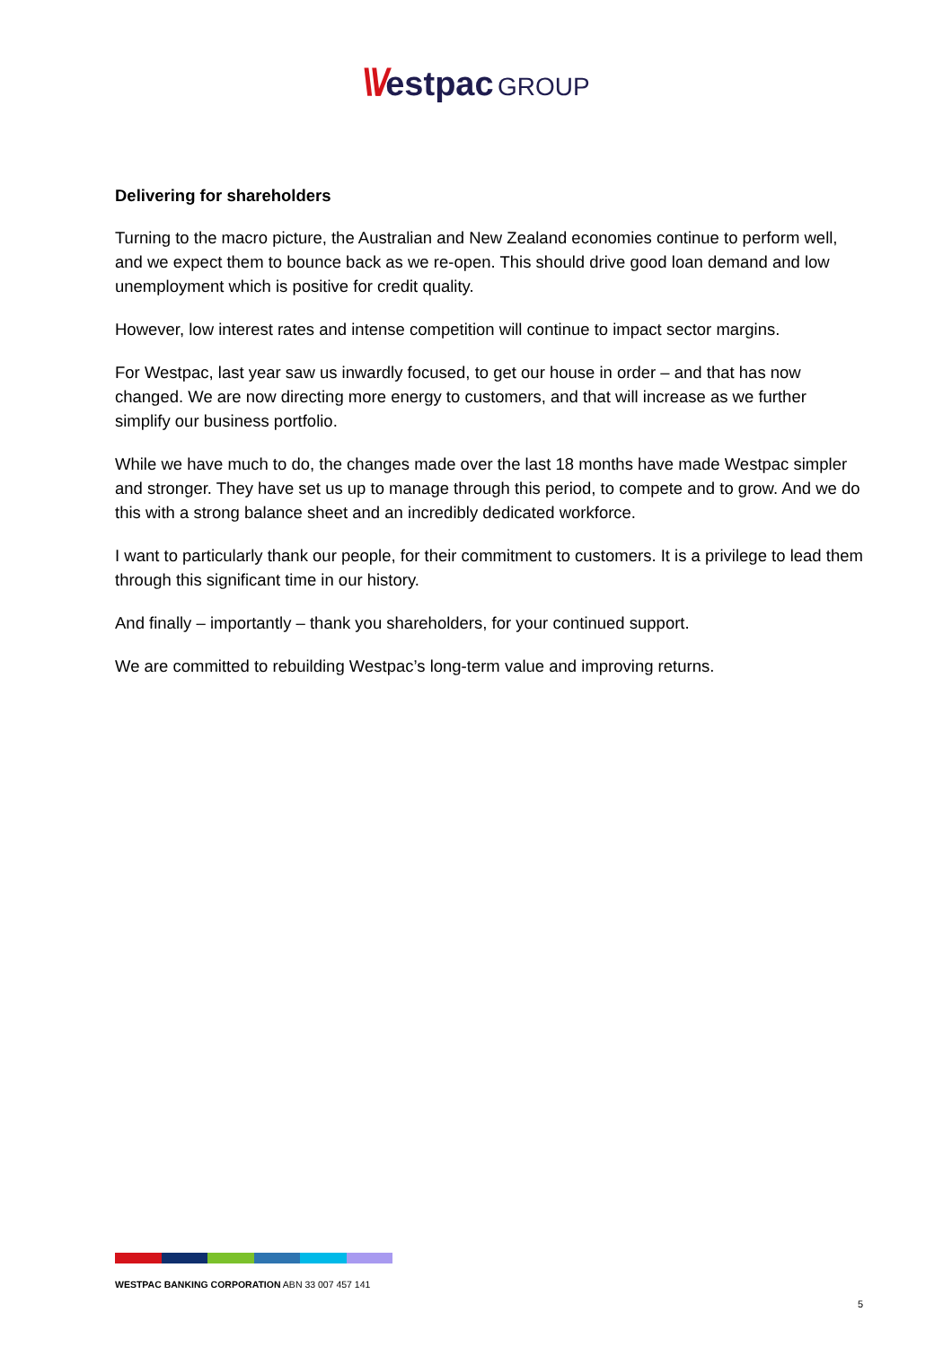\\/estpac GROUP
Delivering for shareholders
Turning to the macro picture, the Australian and New Zealand economies continue to perform well, and we expect them to bounce back as we re-open. This should drive good loan demand and low unemployment which is positive for credit quality.
However, low interest rates and intense competition will continue to impact sector margins.
For Westpac, last year saw us inwardly focused, to get our house in order – and that has now changed. We are now directing more energy to customers, and that will increase as we further simplify our business portfolio.
While we have much to do, the changes made over the last 18 months have made Westpac simpler and stronger. They have set us up to manage through this period, to compete and to grow. And we do this with a strong balance sheet and an incredibly dedicated workforce.
I want to particularly thank our people, for their commitment to customers. It is a privilege to lead them through this significant time in our history.
And finally – importantly – thank you shareholders, for your continued support.
We are committed to rebuilding Westpac’s long-term value and improving returns.
WESTPAC BANKING CORPORATION ABN 33 007 457 141
5